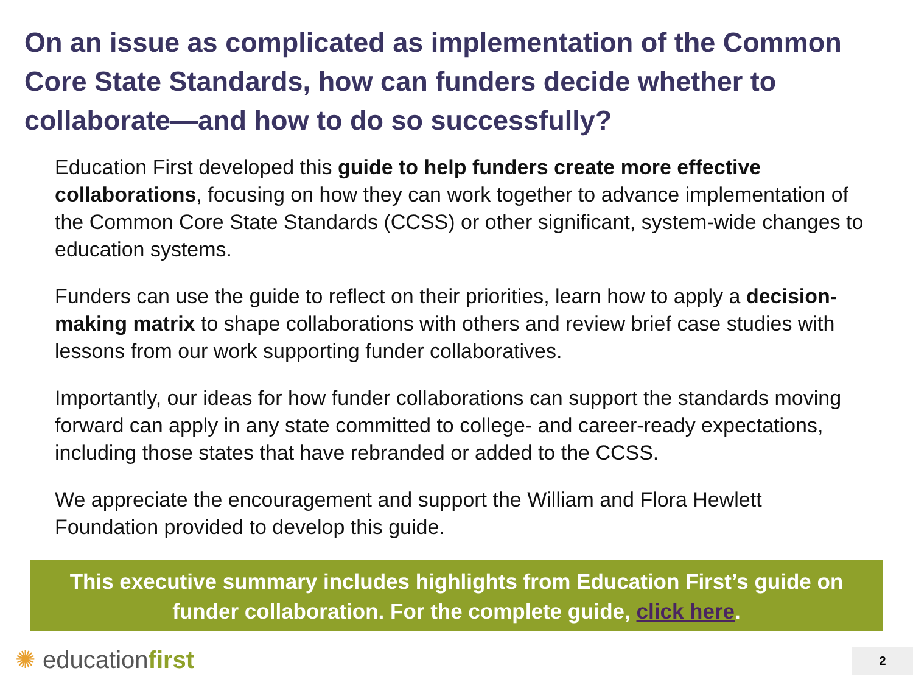On an issue as complicated as implementation of the Common Core State Standards, how can funders decide whether to collaborate—and how to do so successfully?
Education First developed this guide to help funders create more effective collaborations, focusing on how they can work together to advance implementation of the Common Core State Standards (CCSS) or other significant, system-wide changes to education systems.
Funders can use the guide to reflect on their priorities, learn how to apply a decision-making matrix to shape collaborations with others and review brief case studies with lessons from our work supporting funder collaboratives.
Importantly, our ideas for how funder collaborations can support the standards moving forward can apply in any state committed to college- and career-ready expectations, including those states that have rebranded or added to the CCSS.
We appreciate the encouragement and support the William and Flora Hewlett Foundation provided to develop this guide.
This executive summary includes highlights from Education First’s guide on funder collaboration. For the complete guide, click here.
✺ educationfirst 2